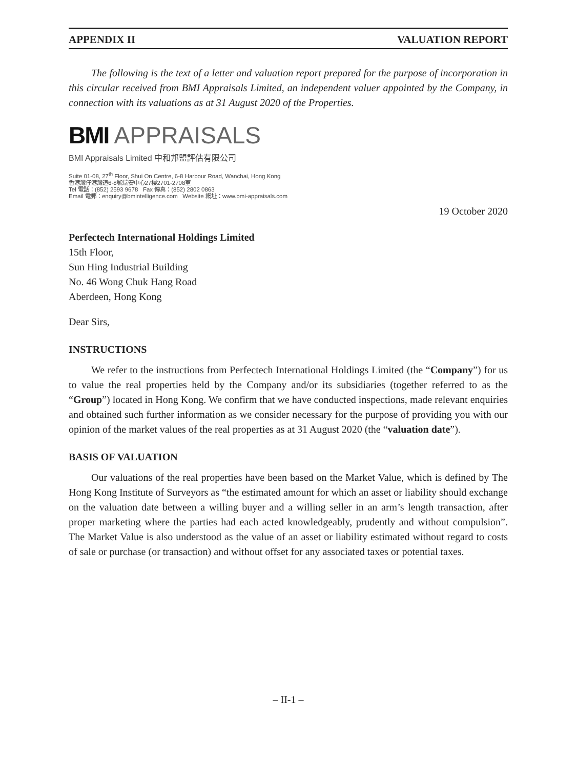APPENDIX II VALUATION REPORT
The following is the text of a letter and valuation report prepared for the purpose of incorporation in this circular received from BMI Appraisals Limited, an independent valuer appointed by the Company, in connection with its valuations as at 31 August 2020 of the Properties.
BMI APPRAISALS
BMI Appraisals Limited 中和邦盟評估有限公司
Suite 01-08, 27<sup>th</sup> Floor, Shui On Centre, 6-8 Harbour Road, Wanchai, Hong Kong
香港灣仔港灣道6-8號瑞安中心27樓2701-2708室
Tel 電話：(852) 2593 9678 Fax 傳真：(852) 2802 0863
Email 電郵：enquiry@bmintelligence.com Website 網址：www.bmi-appraisals.com
19 October 2020
Perfectech International Holdings Limited
15th Floor,
Sun Hing Industrial Building
No. 46 Wong Chuk Hang Road
Aberdeen, Hong Kong
Dear Sirs,
INSTRUCTIONS
We refer to the instructions from Perfectech International Holdings Limited (the “Company”) for us to value the real properties held by the Company and/or its subsidiaries (together referred to as the “Group”) located in Hong Kong. We confirm that we have conducted inspections, made relevant enquiries and obtained such further information as we consider necessary for the purpose of providing you with our opinion of the market values of the real properties as at 31 August 2020 (the “valuation date”).
BASIS OF VALUATION
Our valuations of the real properties have been based on the Market Value, which is defined by The Hong Kong Institute of Surveyors as “the estimated amount for which an asset or liability should exchange on the valuation date between a willing buyer and a willing seller in an arm’s length transaction, after proper marketing where the parties had each acted knowledgeably, prudently and without compulsion”. The Market Value is also understood as the value of an asset or liability estimated without regard to costs of sale or purchase (or transaction) and without offset for any associated taxes or potential taxes.
– II-1 –